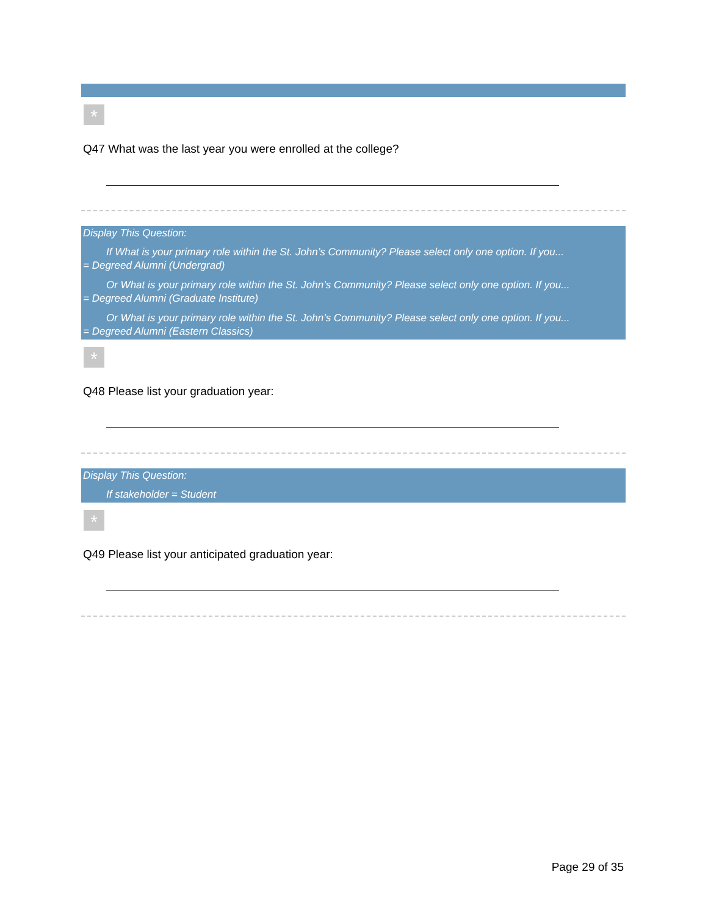*
Q47 What was the last year you were enrolled at the college?
Display This Question:
If What is your primary role within the St. John’s Community? Please select only one option. If you...
= Degreed Alumni (Undergrad)
Or What is your primary role within the St. John’s Community? Please select only one option. If you...
= Degreed Alumni (Graduate Institute)
Or What is your primary role within the St. John’s Community? Please select only one option. If you...
= Degreed Alumni (Eastern Classics)
*
Q48 Please list your graduation year:
Display This Question:
If stakeholder = Student
*
Q49 Please list your anticipated graduation year:
Page 29 of 35